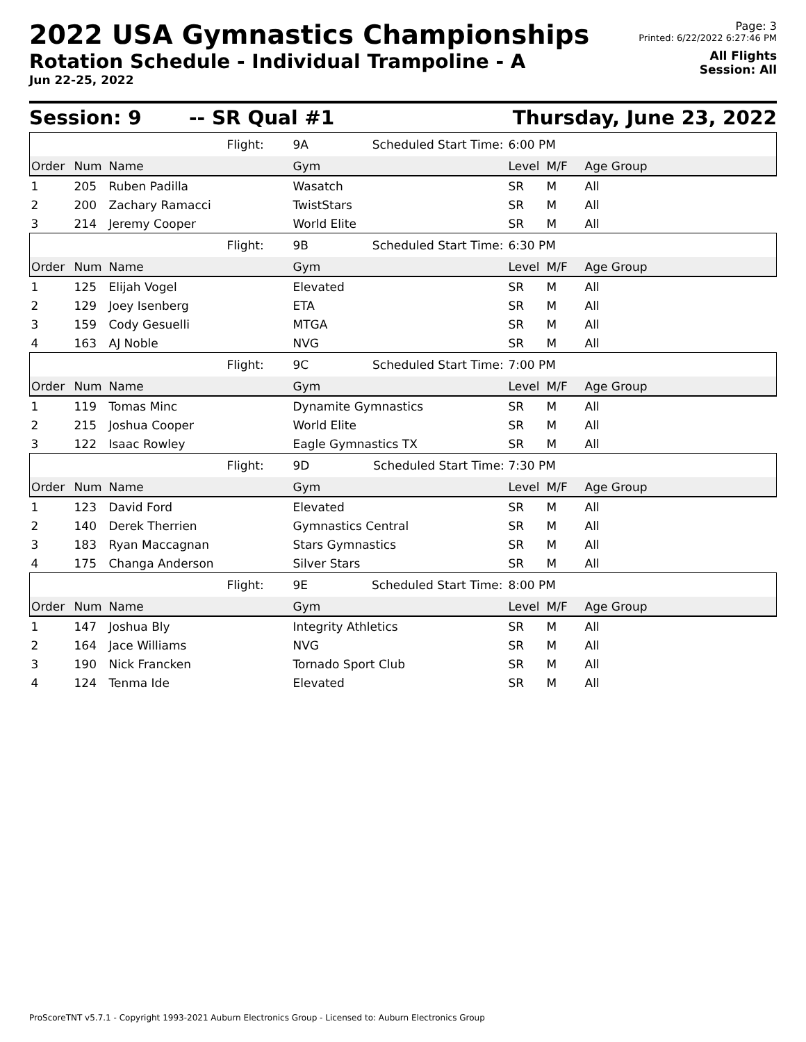2022 USA Gymnastics Championships
Rotation Schedule - Individual Trampoline - A
Jun 22-25, 2022
Page: 3
Printed: 6/22/2022 6:27:46 PM
All Flights
Session: All
Session: 9 -- SR Qual #1 Thursday, June 23, 2022
| | | | Flight: | 9A Scheduled Start Time: | 6:00 PM | | |
| Order | Num | Name | | Gym | Level | M/F | Age Group |
| 1 | 205 | Ruben Padilla | | Wasatch | SR | M | All |
| 2 | 200 | Zachary Ramacci | | TwistStars | SR | M | All |
| 3 | 214 | Jeremy Cooper | | World Elite | SR | M | All |
| | | | Flight: | 9B Scheduled Start Time: | 6:30 PM | | |
| Order | Num | Name | | Gym | Level | M/F | Age Group |
| 1 | 125 | Elijah Vogel | | Elevated | SR | M | All |
| 2 | 129 | Joey Isenberg | | ETA | SR | M | All |
| 3 | 159 | Cody Gesuelli | | MTGA | SR | M | All |
| 4 | 163 | AJ Noble | | NVG | SR | M | All |
| | | | Flight: | 9C Scheduled Start Time: | 7:00 PM | | |
| Order | Num | Name | | Gym | Level | M/F | Age Group |
| 1 | 119 | Tomas Minc | | Dynamite Gymnastics | SR | M | All |
| 2 | 215 | Joshua Cooper | | World Elite | SR | M | All |
| 3 | 122 | Isaac Rowley | | Eagle Gymnastics TX | SR | M | All |
| | | | Flight: | 9D Scheduled Start Time: | 7:30 PM | | |
| Order | Num | Name | | Gym | Level | M/F | Age Group |
| 1 | 123 | David Ford | | Elevated | SR | M | All |
| 2 | 140 | Derek Therrien | | Gymnastics Central | SR | M | All |
| 3 | 183 | Ryan Maccagnan | | Stars Gymnastics | SR | M | All |
| 4 | 175 | Changa Anderson | | Silver Stars | SR | M | All |
| | | | Flight: | 9E Scheduled Start Time: | 8:00 PM | | |
| Order | Num | Name | | Gym | Level | M/F | Age Group |
| 1 | 147 | Joshua Bly | | Integrity Athletics | SR | M | All |
| 2 | 164 | Jace Williams | | NVG | SR | M | All |
| 3 | 190 | Nick Francken | | Tornado Sport Club | SR | M | All |
| 4 | 124 | Tenma Ide | | Elevated | SR | M | All |
ProScoreTNT v5.7.1 - Copyright 1993-2021 Auburn Electronics Group - Licensed to: Auburn Electronics Group